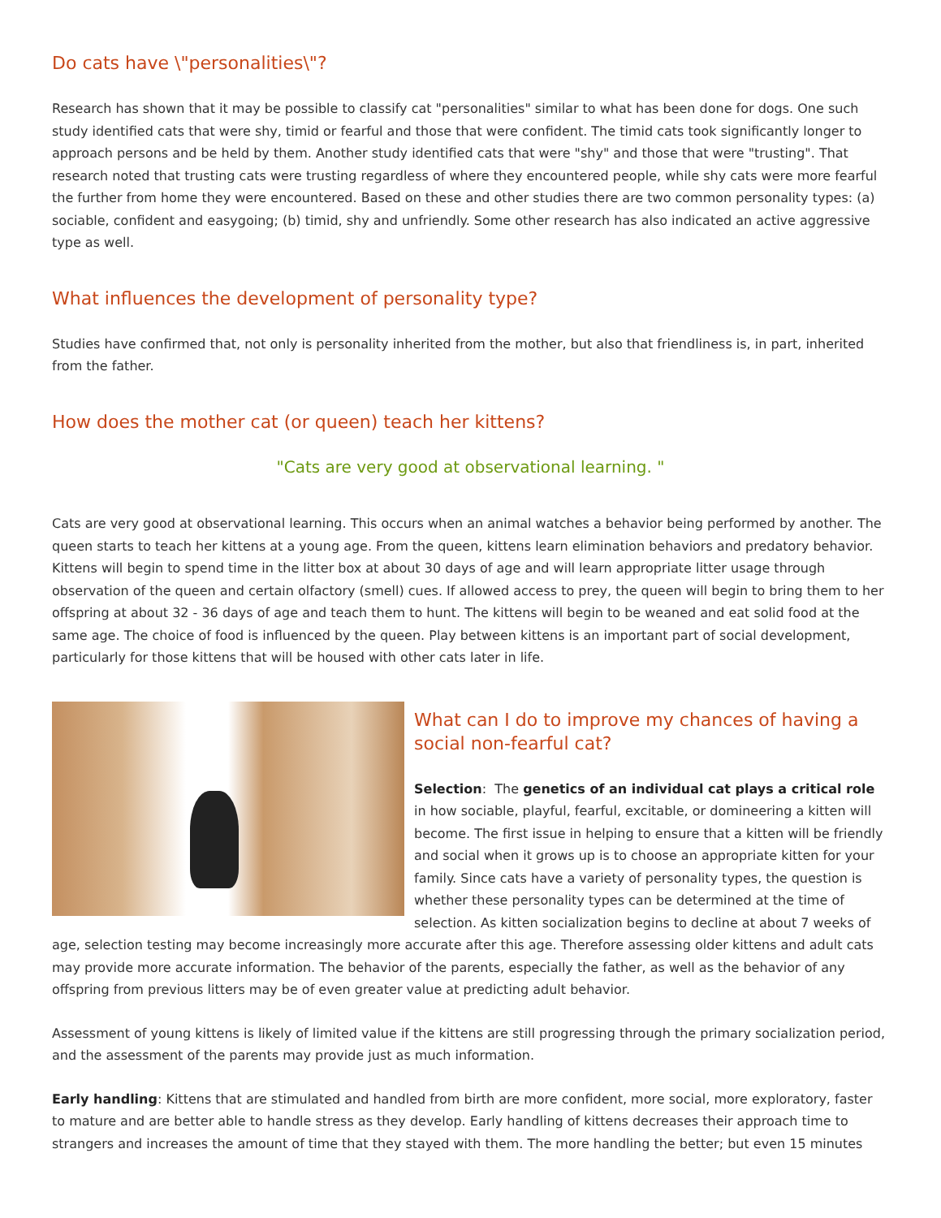Do cats have \"personalities\"?
Research has shown that it may be possible to classify cat "personalities" similar to what has been done for dogs. One such study identified cats that were shy, timid or fearful and those that were confident. The timid cats took significantly longer to approach persons and be held by them. Another study identified cats that were "shy" and those that were "trusting". That research noted that trusting cats were trusting regardless of where they encountered people, while shy cats were more fearful the further from home they were encountered. Based on these and other studies there are two common personality types: (a) sociable, confident and easygoing; (b) timid, shy and unfriendly. Some other research has also indicated an active aggressive type as well.
What influences the development of personality type?
Studies have confirmed that, not only is personality inherited from the mother, but also that friendliness is, in part, inherited from the father.
How does the mother cat (or queen) teach her kittens?
"Cats are very good at observational learning. "
Cats are very good at observational learning. This occurs when an animal watches a behavior being performed by another. The queen starts to teach her kittens at a young age. From the queen, kittens learn elimination behaviors and predatory behavior. Kittens will begin to spend time in the litter box at about 30 days of age and will learn appropriate litter usage through observation of the queen and certain olfactory (smell) cues. If allowed access to prey, the queen will begin to bring them to her offspring at about 32 - 36 days of age and teach them to hunt. The kittens will begin to be weaned and eat solid food at the same age. The choice of food is influenced by the queen. Play between kittens is an important part of social development, particularly for those kittens that will be housed with other cats later in life.
What can I do to improve my chances of having a social non-fearful cat?
Selection: The genetics of an individual cat plays a critical role in how sociable, playful, fearful, excitable, or domineering a kitten will become. The first issue in helping to ensure that a kitten will be friendly and social when it grows up is to choose an appropriate kitten for your family. Since cats have a variety of personality types, the question is whether these personality types can be determined at the time of selection. As kitten socialization begins to decline at about 7 weeks of age, selection testing may become increasingly more accurate after this age. Therefore assessing older kittens and adult cats may provide more accurate information. The behavior of the parents, especially the father, as well as the behavior of any offspring from previous litters may be of even greater value at predicting adult behavior.
Assessment of young kittens is likely of limited value if the kittens are still progressing through the primary socialization period, and the assessment of the parents may provide just as much information.
Early handling: Kittens that are stimulated and handled from birth are more confident, more social, more exploratory, faster to mature and are better able to handle stress as they develop. Early handling of kittens decreases their approach time to strangers and increases the amount of time that they stayed with them. The more handling the better; but even 15 minutes